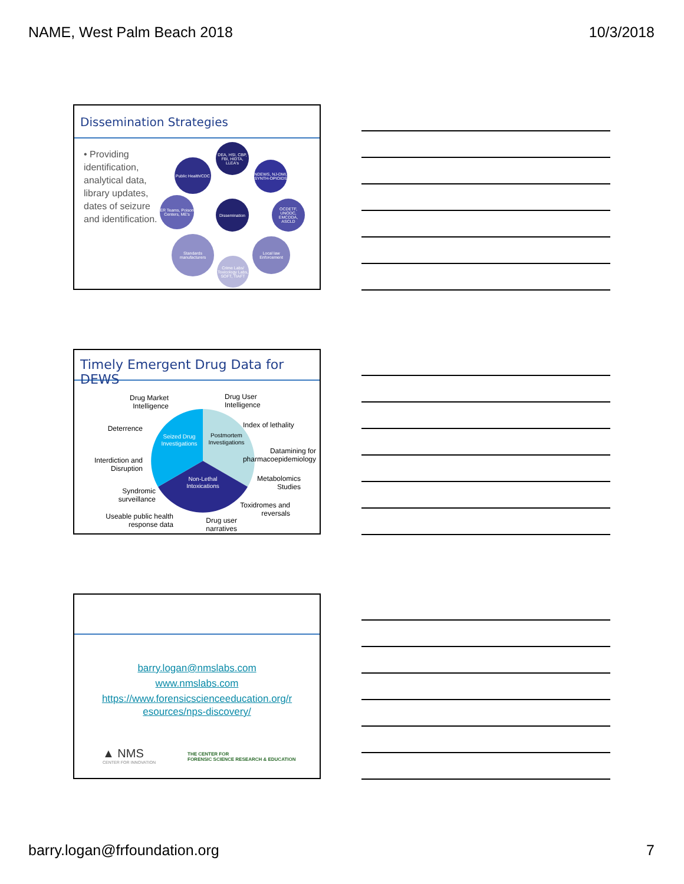NAME, West Palm Beach 2018 10/3/2018
Dissemination Strategies
• Providing identification, analytical data, library updates, dates of seizure and identification.
DEA, HSI, CBP, FBI, HIDTA, LLEA's
Public Health/CDC
NDEWS, NJ-DMI, SYNTH-OPIOIDS
Dissemination
ER Teams, Poison Centers, ME's
OCDETF, UNODC, EMCDDA, ASCLD
Standards manufacturers
Local law Enforcement
Crime Labs/ Toxicology Labs, SOFT, TIAFT
Timely Emergent Drug Data for DEWS
Seized Drug
Investigations
Postmortem
Investigations
Non-Lethal
Intoxications
Drug Market Intelligence
Drug User
Intelligence
Deterrence
Index of lethality
Interdiction and Disruption
Datamining for pharmacoepidemiology
Syndromic surveillance
Metabolomics Studies
Useable public health response data
Drug user narratives
Toxidromes and reversals
barry.logan@nmslabs.com
www.nmslabs.com
https://www.forensicscienceeducation.org/r
esources/nps-discovery/
▲ NMS
CENTER FOR INNOVATION
THE CENTER FOR
FORENSIC SCIENCE RESEARCH & EDUCATION
barry.logan@frfoundation.org 7